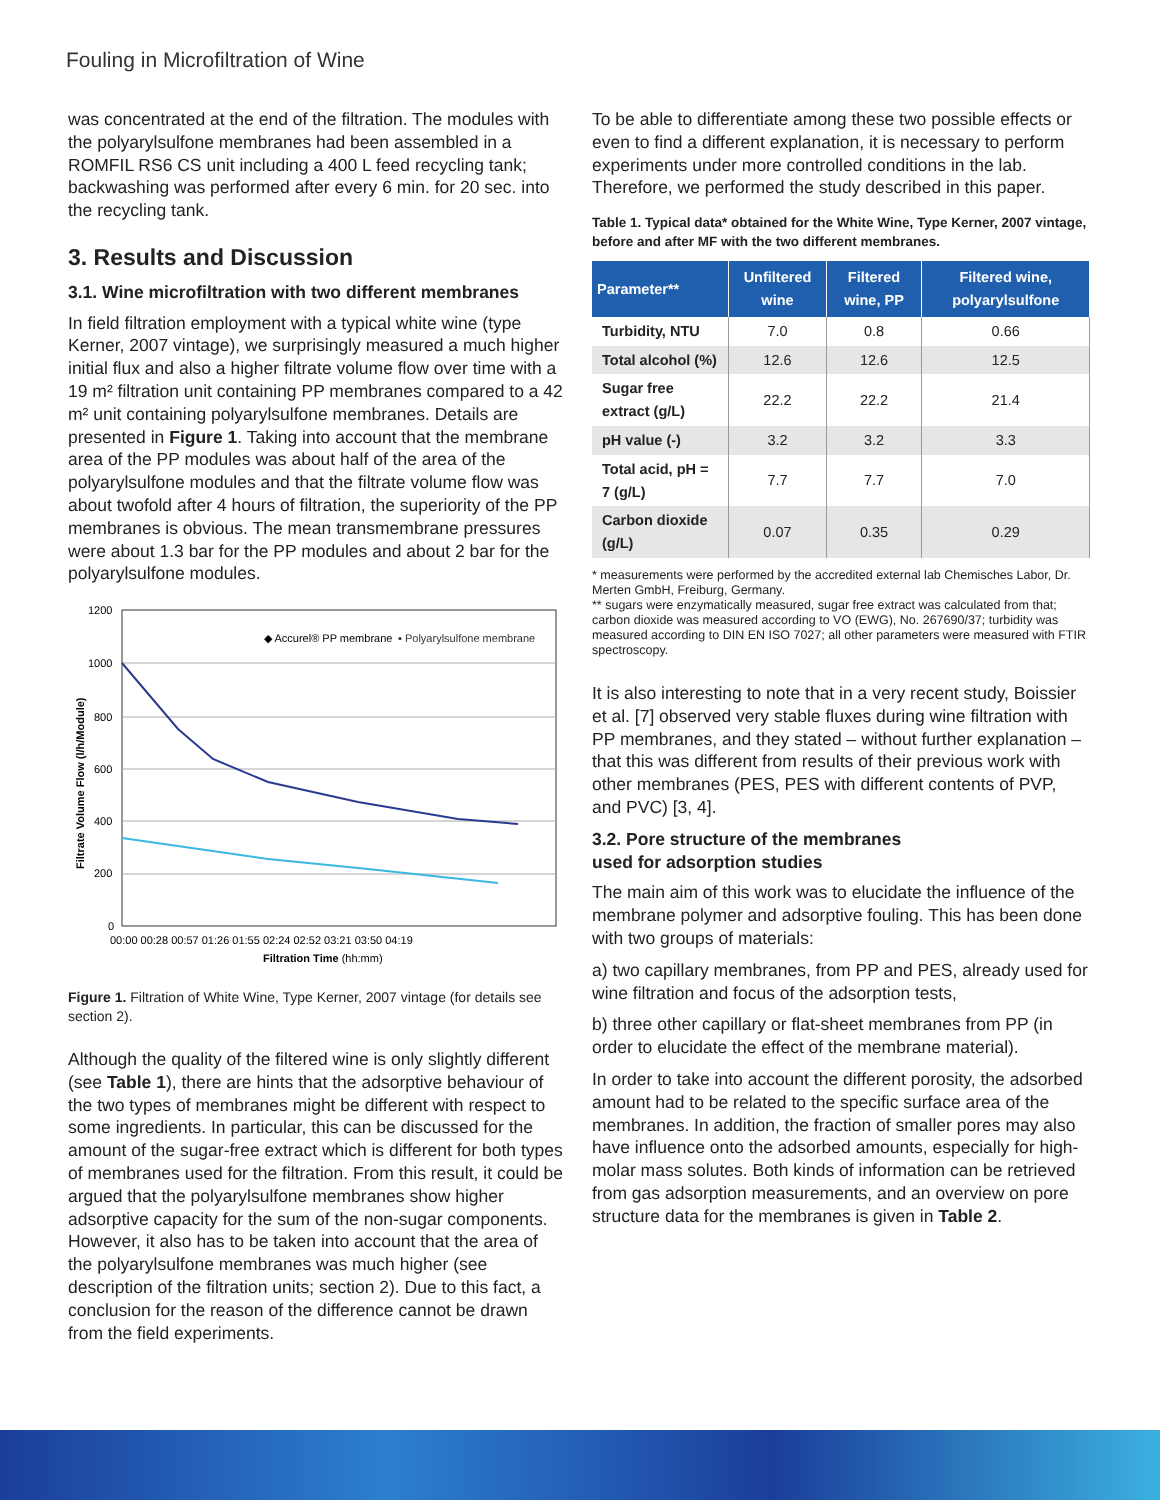Fouling in Microfiltration of Wine
was concentrated at the end of the filtration. The modules with the polyarylsulfone membranes had been assembled in a ROMFIL RS6 CS unit including a 400 L feed recycling tank; backwashing was performed after every 6 min. for 20 sec. into the recycling tank.
3. Results and Discussion
3.1. Wine microfiltration with two different membranes
In field filtration employment with a typical white wine (type Kerner, 2007 vintage), we surprisingly measured a much higher initial flux and also a higher filtrate volume flow over time with a 19 m² filtration unit containing PP membranes compared to a 42 m² unit containing polyarylsulfone membranes. Details are presented in Figure 1. Taking into account that the membrane area of the PP modules was about half of the area of the polyarylsulfone modules and that the filtrate volume flow was about twofold after 4 hours of filtration, the superiority of the PP membranes is obvious. The mean transmembrane pressures were about 1.3 bar for the PP modules and about 2 bar for the polyarylsulfone modules.
1200
1000
800
600
400
200
0
◆ Accurel® PP membrane
▪ Polyarylsulfone membrane
00:00 00:28 00:57 01:26 01:55 02:24 02:52 03:21 03:50 04:19
Filtration Time (hh:mm)
Filtrate Volume Flow (l/h/Module)
Figure 1. Filtration of White Wine, Type Kerner, 2007 vintage (for details see section 2).
Although the quality of the filtered wine is only slightly different (see Table 1), there are hints that the adsorptive behaviour of the two types of membranes might be different with respect to some ingredients. In particular, this can be discussed for the amount of the sugar-free extract which is different for both types of membranes used for the filtration. From this result, it could be argued that the polyarylsulfone membranes show higher adsorptive capacity for the sum of the non-sugar components. However, it also has to be taken into account that the area of the polyarylsulfone membranes was much higher (see description of the filtration units; section 2). Due to this fact, a conclusion for the reason of the difference cannot be drawn from the field experiments.
To be able to differentiate among these two possible effects or even to find a different explanation, it is necessary to perform experiments under more controlled conditions in the lab. Therefore, we performed the study described in this paper.
Table 1. Typical data* obtained for the White Wine, Type Kerner, 2007 vintage, before and after MF with the two different membranes.
| Parameter** | Unfiltered wine | Filtered wine, PP | Filtered wine, polyarylsulfone |
| --- | --- | --- | --- |
| Turbidity, NTU | 7.0 | 0.8 | 0.66 |
| Total alcohol (%) | 12.6 | 12.6 | 12.5 |
| Sugar free extract (g/L) | 22.2 | 22.2 | 21.4 |
| pH value (-) | 3.2 | 3.2 | 3.3 |
| Total acid, pH = 7 (g/L) | 7.7 | 7.7 | 7.0 |
| Carbon dioxide (g/L) | 0.07 | 0.35 | 0.29 |
* measurements were performed by the accredited external lab Chemisches Labor, Dr. Merten GmbH, Freiburg, Germany.
** sugars were enzymatically measured, sugar free extract was calculated from that; carbon dioxide was measured according to VO (EWG), No. 267690/37; turbidity was measured according to DIN EN ISO 7027; all other parameters were measured with FTIR spectroscopy.
It is also interesting to note that in a very recent study, Boissier et al. [7] observed very stable fluxes during wine filtration with PP membranes, and they stated – without further explanation – that this was different from results of their previous work with other membranes (PES, PES with different contents of PVP, and PVC) [3, 4].
3.2. Pore structure of the membranes
used for adsorption studies
The main aim of this work was to elucidate the influence of the membrane polymer and adsorptive fouling. This has been done with two groups of materials:
a) two capillary membranes, from PP and PES, already used for wine filtration and focus of the adsorption tests,
b) three other capillary or flat-sheet membranes from PP (in order to elucidate the effect of the membrane material).
In order to take into account the different porosity, the adsorbed amount had to be related to the specific surface area of the membranes. In addition, the fraction of smaller pores may also have influence onto the adsorbed amounts, especially for high-molar mass solutes. Both kinds of information can be retrieved from gas adsorption measurements, and an overview on pore structure data for the membranes is given in Table 2.